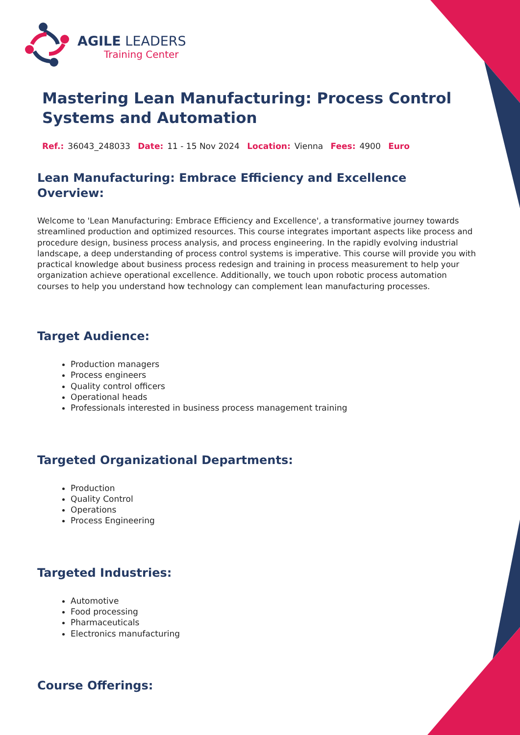AGILE LEADERS
Training Center
Mastering Lean Manufacturing: Process Control Systems and Automation
Ref.: 36043_248033 Date: 11 - 15 Nov 2024 Location: Vienna Fees: 4900 Euro
Lean Manufacturing: Embrace Efficiency and Excellence
Overview:
Welcome to 'Lean Manufacturing: Embrace Efficiency and Excellence', a transformative journey towards streamlined production and optimized resources. This course integrates important aspects like process and procedure design, business process analysis, and process engineering. In the rapidly evolving industrial landscape, a deep understanding of process control systems is imperative. This course will provide you with practical knowledge about business process redesign and training in process measurement to help your organization achieve operational excellence. Additionally, we touch upon robotic process automation courses to help you understand how technology can complement lean manufacturing processes.
Target Audience:
Production managers
Process engineers
Quality control officers
Operational heads
Professionals interested in business process management training
Targeted Organizational Departments:
Production
Quality Control
Operations
Process Engineering
Targeted Industries:
Automotive
Food processing
Pharmaceuticals
Electronics manufacturing
Course Offerings: